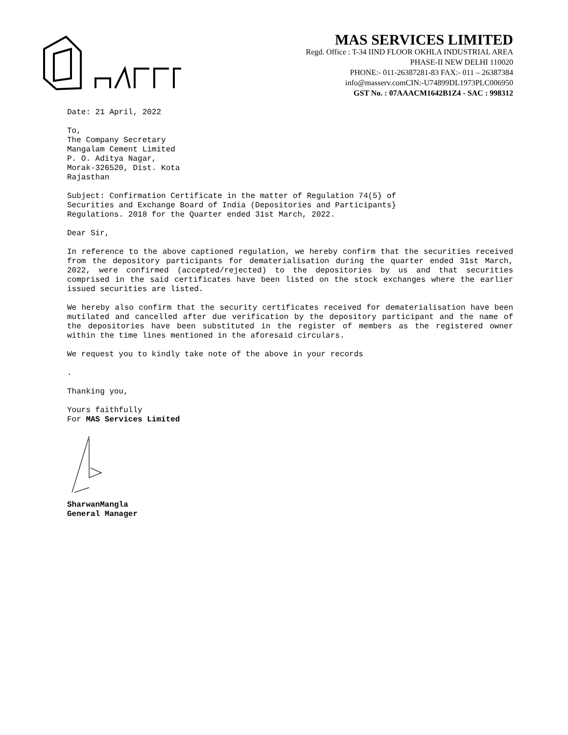MAS SERVICES LIMITED
Regd. Office : T-34 IIND FLOOR OKHLA INDUSTRIAL AREA
PHASE-II NEW DELHI 110020
PHONE:- 011-26387281-83 FAX:- 011 – 26387384
info@masserv.comCIN:-U74899DL1973PLC006950
GST No. : 07AAACM1642B1Z4 - SAC : 998312
Date: 21 April, 2022
To,
The Company Secretary
Mangalam Cement Limited
P. O. Aditya Nagar,
Morak-326520, Dist. Kota
Rajasthan
Subject: Confirmation Certificate in the matter of Regulation 74(5} of
Securities and Exchange Board of India (Depositories and Participants}
Regulations. 2018 for the Quarter ended 31st March, 2022.
Dear Sir,
In reference to the above captioned regulation, we hereby confirm that the securities received from the depository participants for dematerialisation during the quarter ended 31st March, 2022, were confirmed (accepted/rejected) to the depositories by us and that securities comprised in the said certificates have been listed on the stock exchanges where the earlier issued securities are listed.
We hereby also confirm that the security certificates received for dematerialisation have been mutilated and cancelled after due verification by the depository participant and the name of the depositories have been substituted in the register of members as the registered owner within the time lines mentioned in the aforesaid circulars.
We request you to kindly take note of the above in your records
.
Thanking you,
Yours faithfully
For MAS Services Limited
SharwanMangla
General Manager